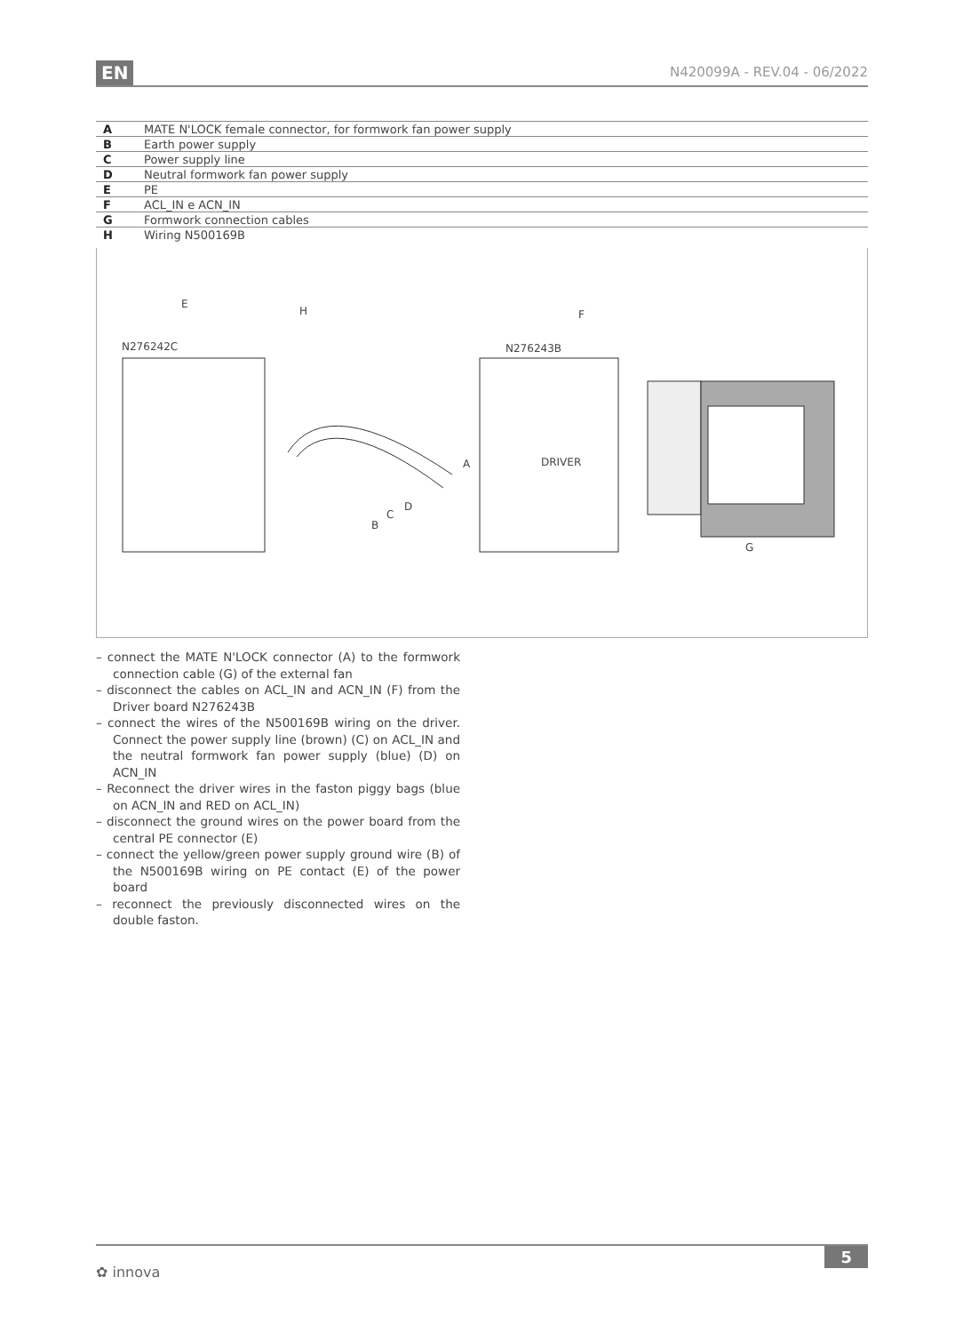EN N420099A - REV.04 - 06/2022
| A | MATE N'LOCK female connector, for formwork fan power supply |
| B | Earth power supply |
| C | Power supply line |
| D | Neutral formwork fan power supply |
| E | PE |
| F | ACL_IN e ACN_IN |
| G | Formwork connection cables |
| H | Wiring N500169B |
E
H F
N276242C N276243B
A DRIVER
D
C
B
G
– connect the MATE N'LOCK connector (A) to the formwork connection cable (G) of the external fan
– disconnect the cables on ACL_IN and ACN_IN (F) from the Driver board N276243B
– connect the wires of the N500169B wiring on the driver. Connect the power supply line (brown) (C) on ACL_IN and the neutral formwork fan power supply (blue) (D) on ACN_IN
– Reconnect the driver wires in the faston piggy bags (blue on ACN_IN and RED on ACL_IN)
– disconnect the ground wires on the power board from the central PE connector (E)
– connect the yellow/green power supply ground wire (B) of the N500169B wiring on PE contact (E) of the power board
– reconnect the previously disconnected wires on the double faston.
✿ innova
5